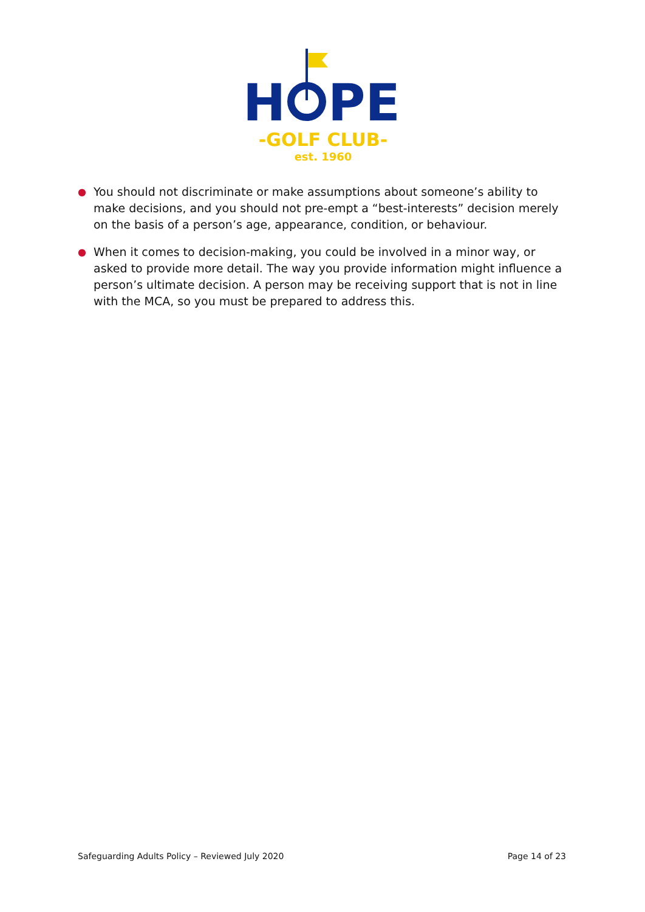H
PE
-GOLF CLUB-
est. 1960
● You should not discriminate or make assumptions about someone’s ability to make decisions, and you should not pre-empt a “best-interests” decision merely on the basis of a person’s age, appearance, condition, or behaviour.
● When it comes to decision-making, you could be involved in a minor way, or asked to provide more detail. The way you provide information might influence a person’s ultimate decision. A person may be receiving support that is not in line with the MCA, so you must be prepared to address this.
Safeguarding Adults Policy – Reviewed July 2020 Page 14 of 23